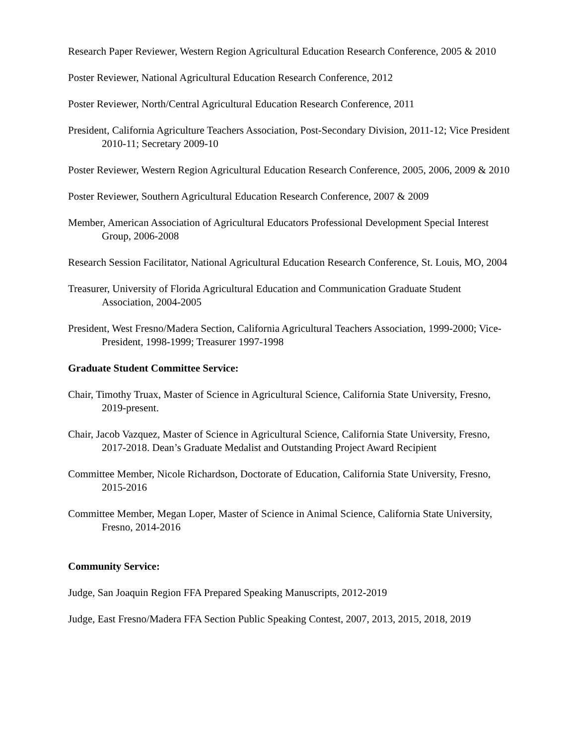Research Paper Reviewer, Western Region Agricultural Education Research Conference, 2005 & 2010
Poster Reviewer, National Agricultural Education Research Conference, 2012
Poster Reviewer, North/Central Agricultural Education Research Conference, 2011
President, California Agriculture Teachers Association, Post-Secondary Division, 2011-12; Vice President 2010-11; Secretary 2009-10
Poster Reviewer, Western Region Agricultural Education Research Conference, 2005, 2006, 2009 & 2010
Poster Reviewer, Southern Agricultural Education Research Conference, 2007 & 2009
Member, American Association of Agricultural Educators Professional Development Special Interest Group, 2006-2008
Research Session Facilitator, National Agricultural Education Research Conference, St. Louis, MO, 2004
Treasurer, University of Florida Agricultural Education and Communication Graduate Student Association, 2004-2005
President, West Fresno/Madera Section, California Agricultural Teachers Association, 1999-2000; Vice-President, 1998-1999; Treasurer 1997-1998
Graduate Student Committee Service:
Chair, Timothy Truax, Master of Science in Agricultural Science, California State University, Fresno, 2019-present.
Chair, Jacob Vazquez, Master of Science in Agricultural Science, California State University, Fresno, 2017-2018. Dean’s Graduate Medalist and Outstanding Project Award Recipient
Committee Member, Nicole Richardson, Doctorate of Education, California State University, Fresno, 2015-2016
Committee Member, Megan Loper, Master of Science in Animal Science, California State University, Fresno, 2014-2016
Community Service:
Judge, San Joaquin Region FFA Prepared Speaking Manuscripts, 2012-2019
Judge, East Fresno/Madera FFA Section Public Speaking Contest, 2007, 2013, 2015, 2018, 2019